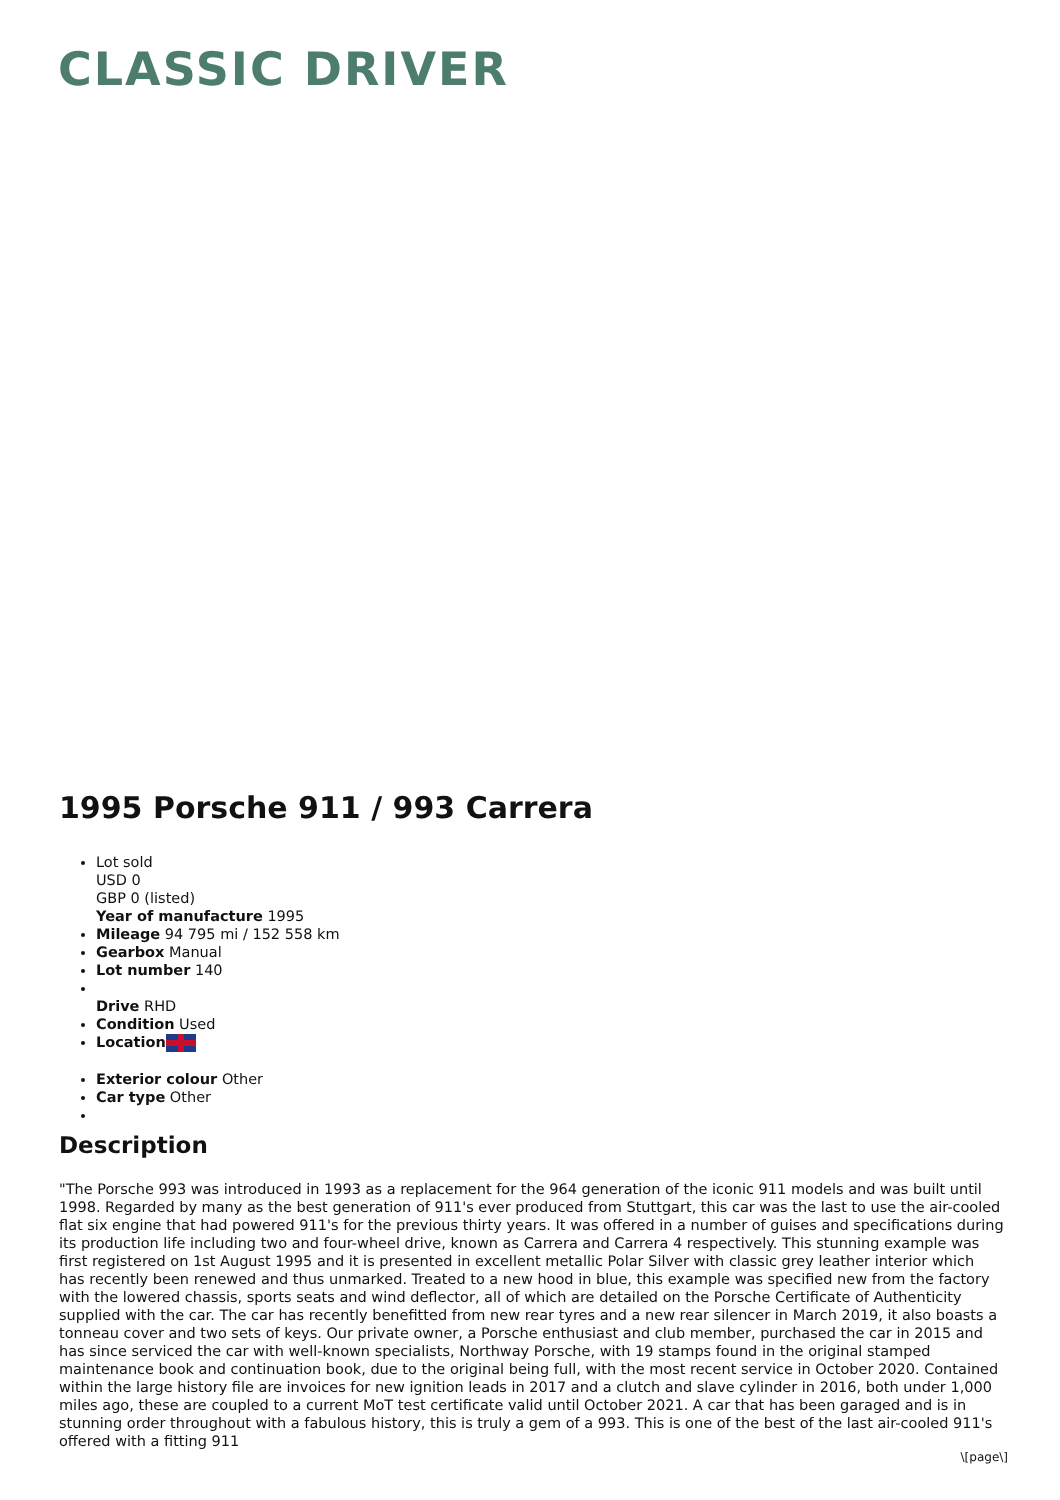CLASSIC DRIVER
1995 Porsche 911 / 993 Carrera
Lot sold
USD 0
GBP 0 (listed)
Year of manufacture 1995
Mileage 94 795 mi / 152 558 km
Gearbox Manual
Lot number 140
Drive RHD
Condition Used
Location
Exterior colour Other
Car type Other
Description
"The Porsche 993 was introduced in 1993 as a replacement for the 964 generation of the iconic 911 models and was built until 1998. Regarded by many as the best generation of 911's ever produced from Stuttgart, this car was the last to use the air-cooled flat six engine that had powered 911's for the previous thirty years. It was offered in a number of guises and specifications during its production life including two and four-wheel drive, known as Carrera and Carrera 4 respectively. This stunning example was first registered on 1st August 1995 and it is presented in excellent metallic Polar Silver with classic grey leather interior which has recently been renewed and thus unmarked. Treated to a new hood in blue, this example was specified new from the factory with the lowered chassis, sports seats and wind deflector, all of which are detailed on the Porsche Certificate of Authenticity supplied with the car. The car has recently benefitted from new rear tyres and a new rear silencer in March 2019, it also boasts a tonneau cover and two sets of keys. Our private owner, a Porsche enthusiast and club member, purchased the car in 2015 and has since serviced the car with well-known specialists, Northway Porsche, with 19 stamps found in the original stamped maintenance book and continuation book, due to the original being full, with the most recent service in October 2020. Contained within the large history file are invoices for new ignition leads in 2017 and a clutch and slave cylinder in 2016, both under 1,000 miles ago, these are coupled to a current MoT test certificate valid until October 2021. A car that has been garaged and is in stunning order throughout with a fabulous history, this is truly a gem of a 993. This is one of the best of the last air-cooled 911's offered with a fitting 911
\[page\]